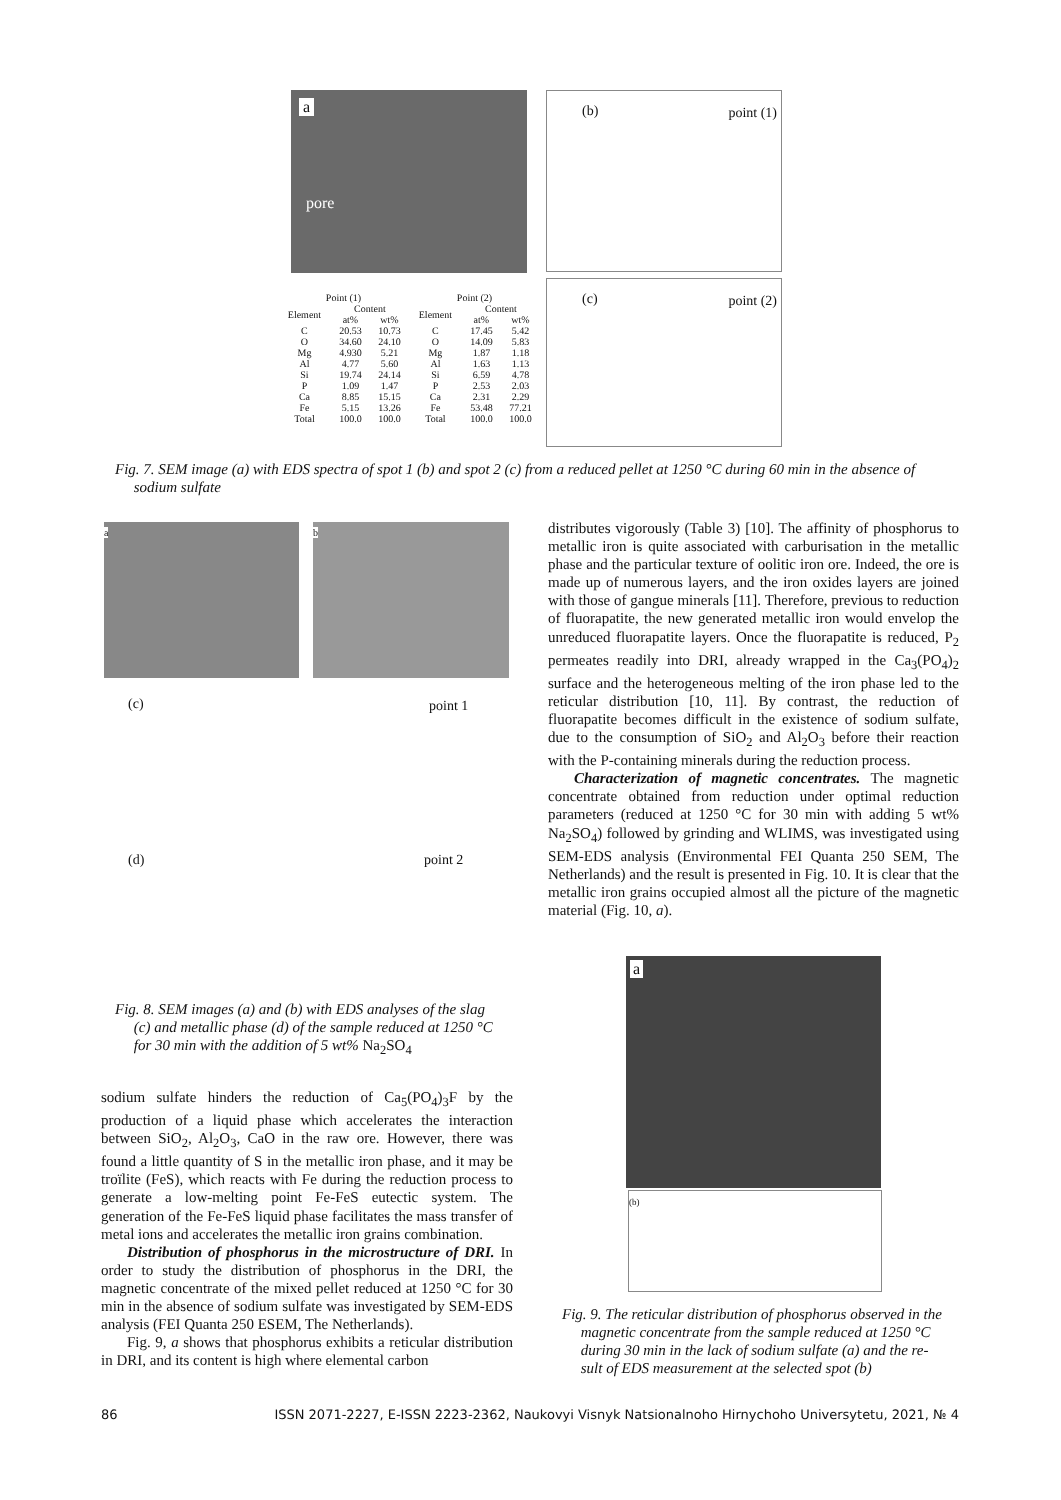a
pore
(b) point (1)
(c) point (2)
| Point (1) | | | Point (2) | | |
| --- | --- | --- | --- | --- | --- |
| Element | Content | | Element | Content | |
| | at% | wt% | | at% | wt% |
| C | 20.53 | 10.73 | C | 17.45 | 5.42 |
| O | 34.60 | 24.10 | O | 14.09 | 5.83 |
| Mg | 4.930 | 5.21 | Mg | 1.87 | 1.18 |
| Al | 4.77 | 5.60 | Al | 1.63 | 1.13 |
| Si | 19.74 | 24.14 | Si | 6.59 | 4.78 |
| P | 1.09 | 1.47 | P | 2.53 | 2.03 |
| Ca | 8.85 | 15.15 | Ca | 2.31 | 2.29 |
| Fe | 5.15 | 13.26 | Fe | 53.48 | 77.21 |
| Total | 100.0 | 100.0 | Total | 100.0 | 100.0 |
Fig. 7. SEM image (a) with EDS spectra of spot 1 (b) and spot 2 (c) from a reduced pellet at 1250 °C during 60 min in the absence of
sodium sulfate
a b
(c) point 1
(d) point 2
Fig. 8. SEM images (a) and (b) with EDS analyses of the slag
(c) and metallic phase (d) of the sample reduced at 1250 °C
for 30 min with the addition of 5 wt% Na<sub>2</sub>SO<sub>4</sub>
sodium sulfate hinders the reduction of Ca<sub>5</sub>(PO<sub>4</sub>)<sub>3</sub>F by the production of a liquid phase which accelerates the interaction between SiO<sub>2</sub>, Al<sub>2</sub>O<sub>3</sub>, CaO in the raw ore. However, there was found a little quantity of S in the metallic iron phase, and it may be troïlite (FeS), which reacts with Fe during the reduction process to generate a low-melting point Fe-FeS eutectic system. The generation of the Fe-FeS liquid phase facilitates the mass transfer of metal ions and accelerates the metallic iron grains combination.
Distribution of phosphorus in the microstructure of DRI. In order to study the distribution of phosphorus in the DRI, the magnetic concentrate of the mixed pellet reduced at 1250 °C for 30 min in the absence of sodium sulfate was investigated by SEM-EDS analysis (FEI Quanta 250 ESEM, The Netherlands).
Fig. 9, a shows that phosphorus exhibits a reticular distribution in DRI, and its content is high where elemental carbon
distributes vigorously (Table 3) [10]. The affinity of phosphorus to metallic iron is quite associated with carburisation in the metallic phase and the particular texture of oolitic iron ore. Indeed, the ore is made up of numerous layers, and the iron oxides layers are joined with those of gangue minerals [11]. Therefore, previous to reduction of fluorapatite, the new generated metallic iron would envelop the unreduced fluorapatite layers. Once the fluorapatite is reduced, P<sub>2</sub> permeates readily into DRI, already wrapped in the Ca<sub>3</sub>(PO<sub>4</sub>)<sub>2</sub> surface and the heterogeneous melting of the iron phase led to the reticular distribution [10, 11]. By contrast, the reduction of fluorapatite becomes difficult in the existence of sodium sulfate, due to the consumption of SiO<sub>2</sub> and Al<sub>2</sub>O<sub>3</sub> before their reaction with the P-containing minerals during the reduction process.
Characterization of magnetic concentrates. The magnetic concentrate obtained from reduction under optimal reduction parameters (reduced at 1250 °C for 30 min with adding 5 wt% Na<sub>2</sub>SO<sub>4</sub>) followed by grinding and WLIMS, was investigated using SEM-EDS analysis (Environmental FEI Quanta 250 SEM, The Netherlands) and the result is presented in Fig. 10. It is clear that the metallic iron grains occupied almost all the picture of the magnetic material (Fig. 10, a).
a
(b)
Fig. 9. The reticular distribution of phosphorus observed in the
magnetic concentrate from the sample reduced at 1250 °C
during 30 min in the lack of sodium sulfate (a) and the re-
sult of EDS measurement at the selected spot (b)
86 ISSN 2071-2227, E-ISSN 2223-2362, Naukovyi Visnyk Natsionalnoho Hirnychoho Universytetu, 2021, № 4